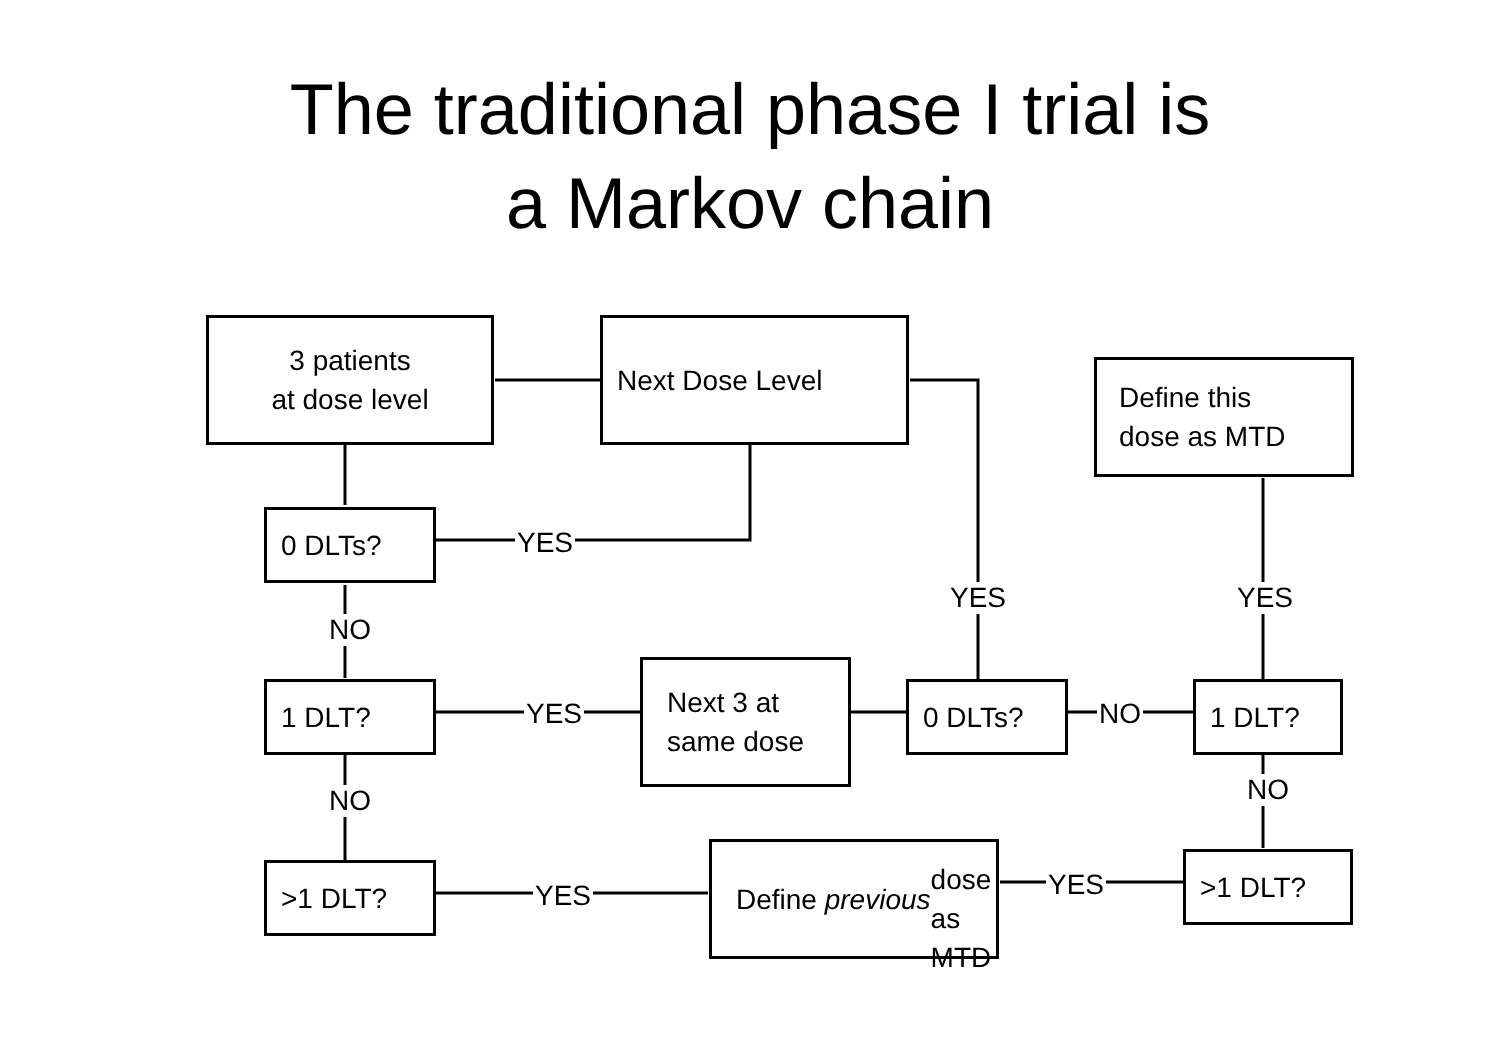The traditional phase I trial is
a Markov chain
3 patients
at dose level
Next Dose Level
Define this
dose as MTD
0 DLTs?
YES
YES YES
NO
1 DLT?
YES
Next 3 at
same dose
0 DLTs?
NO
1 DLT?
NO
NO
>1 DLT?
YES
Define previous
dose as MTD
YES
>1 DLT?